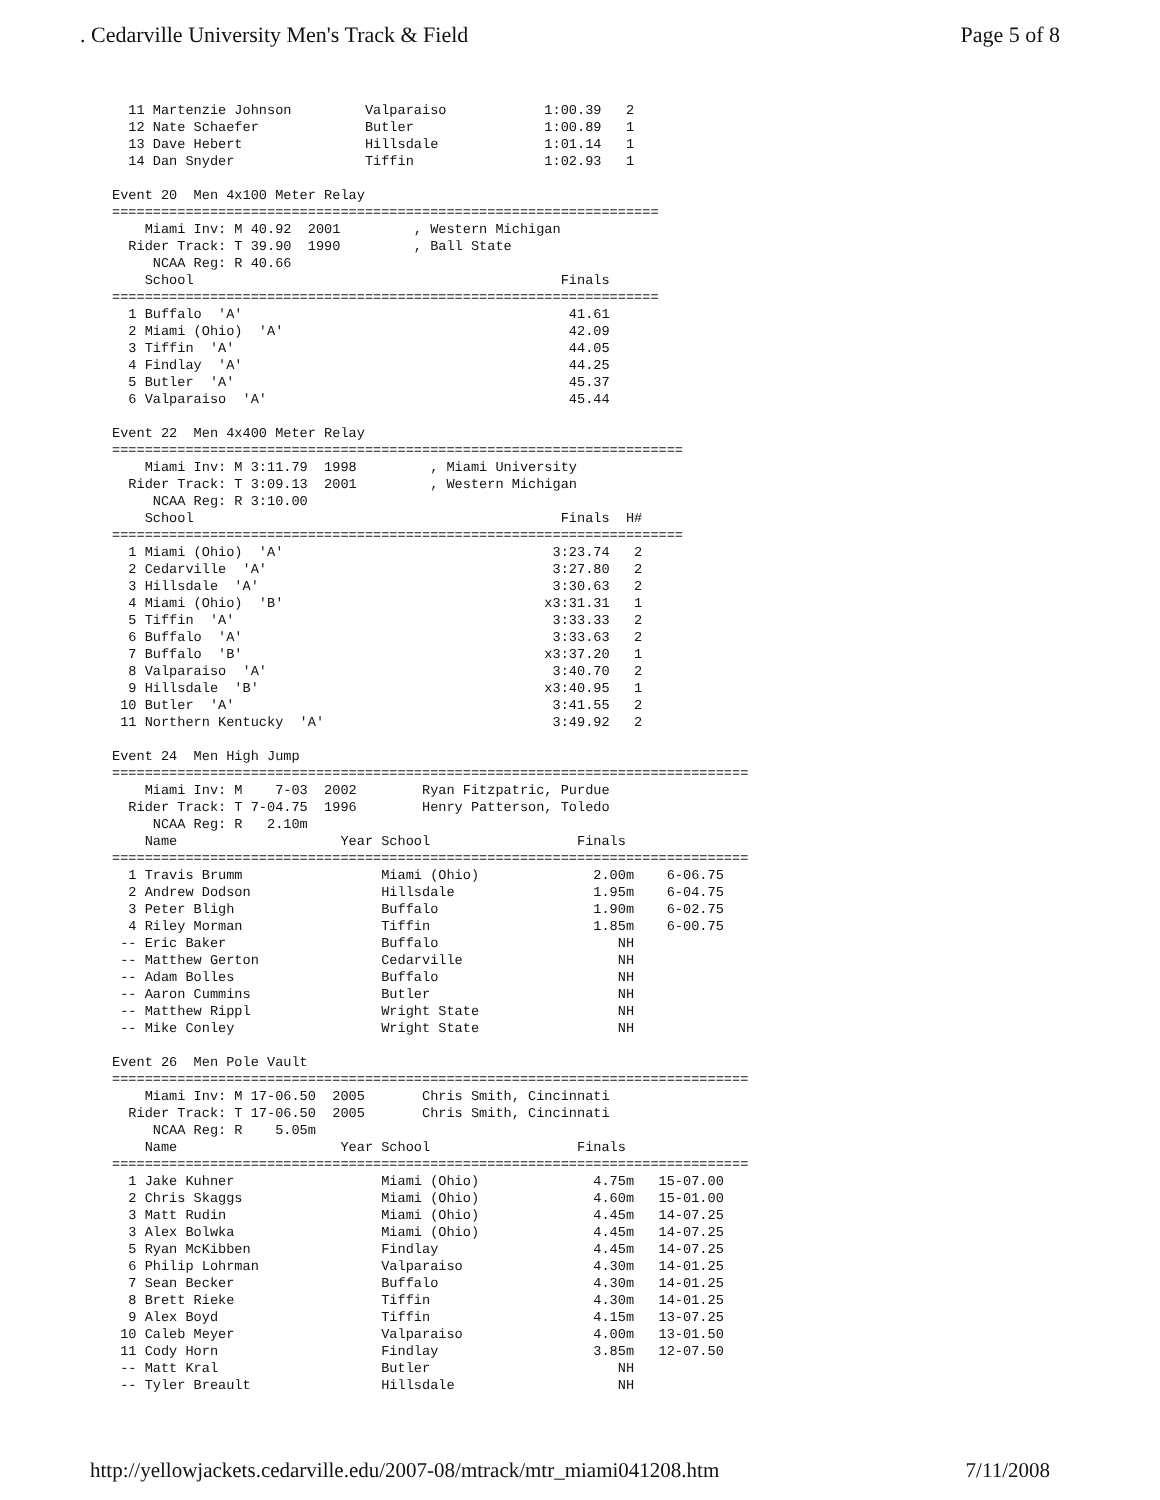. Cedarville University Men's Track & Field Page 5 of 8
  11 Martenzie Johnson         Valparaiso            1:00.39   2
  12 Nate Schaefer             Butler                1:00.89   1
  13 Dave Hebert               Hillsdale             1:01.14   1
  14 Dan Snyder                Tiffin                1:02.93   1

Event 20  Men 4x100 Meter Relay
===================================================================
    Miami Inv: M 40.92  2001         , Western Michigan
  Rider Track: T 39.90  1990         , Ball State
     NCAA Reg: R 40.66
    School                                             Finals
===================================================================
  1 Buffalo  'A'                                        41.61
  2 Miami (Ohio)  'A'                                   42.09
  3 Tiffin  'A'                                         44.05
  4 Findlay  'A'                                        44.25
  5 Butler  'A'                                         45.37
  6 Valparaiso  'A'                                     45.44

Event 22  Men 4x400 Meter Relay
======================================================================
    Miami Inv: M 3:11.79  1998         , Miami University
  Rider Track: T 3:09.13  2001         , Western Michigan
     NCAA Reg: R 3:10.00
    School                                             Finals  H#
======================================================================
  1 Miami (Ohio)  'A'                                 3:23.74   2
  2 Cedarville  'A'                                   3:27.80   2
  3 Hillsdale  'A'                                    3:30.63   2
  4 Miami (Ohio)  'B'                                x3:31.31   1
  5 Tiffin  'A'                                       3:33.33   2
  6 Buffalo  'A'                                      3:33.63   2
  7 Buffalo  'B'                                     x3:37.20   1
  8 Valparaiso  'A'                                   3:40.70   2
  9 Hillsdale  'B'                                   x3:40.95   1
 10 Butler  'A'                                       3:41.55   2
 11 Northern Kentucky  'A'                            3:49.92   2

Event 24  Men High Jump
==============================================================================
    Miami Inv: M    7-03  2002        Ryan Fitzpatric, Purdue
  Rider Track: T 7-04.75  1996        Henry Patterson, Toledo
     NCAA Reg: R   2.10m
    Name                    Year School                  Finals
==============================================================================
  1 Travis Brumm                 Miami (Ohio)              2.00m    6-06.75
  2 Andrew Dodson                Hillsdale                 1.95m    6-04.75
  3 Peter Bligh                  Buffalo                   1.90m    6-02.75
  4 Riley Morman                 Tiffin                    1.85m    6-00.75
 -- Eric Baker                   Buffalo                      NH
 -- Matthew Gerton               Cedarville                   NH
 -- Adam Bolles                  Buffalo                      NH
 -- Aaron Cummins                Butler                       NH
 -- Matthew Rippl                Wright State                 NH
 -- Mike Conley                  Wright State                 NH

Event 26  Men Pole Vault
==============================================================================
    Miami Inv: M 17-06.50  2005       Chris Smith, Cincinnati
  Rider Track: T 17-06.50  2005       Chris Smith, Cincinnati
     NCAA Reg: R    5.05m
    Name                    Year School                  Finals
==============================================================================
  1 Jake Kuhner                  Miami (Ohio)              4.75m   15-07.00
  2 Chris Skaggs                 Miami (Ohio)              4.60m   15-01.00
  3 Matt Rudin                   Miami (Ohio)              4.45m   14-07.25
  3 Alex Bolwka                  Miami (Ohio)              4.45m   14-07.25
  5 Ryan McKibben                Findlay                   4.45m   14-07.25
  6 Philip Lohrman               Valparaiso                4.30m   14-01.25
  7 Sean Becker                  Buffalo                   4.30m   14-01.25
  8 Brett Rieke                  Tiffin                    4.30m   14-01.25
  9 Alex Boyd                    Tiffin                    4.15m   13-07.25
 10 Caleb Meyer                  Valparaiso                4.00m   13-01.50
 11 Cody Horn                    Findlay                   3.85m   12-07.50
 -- Matt Kral                    Butler                       NH
 -- Tyler Breault                Hillsdale                    NH
http://yellowjackets.cedarville.edu/2007-08/mtrack/mtr_miami041208.htm 7/11/2008